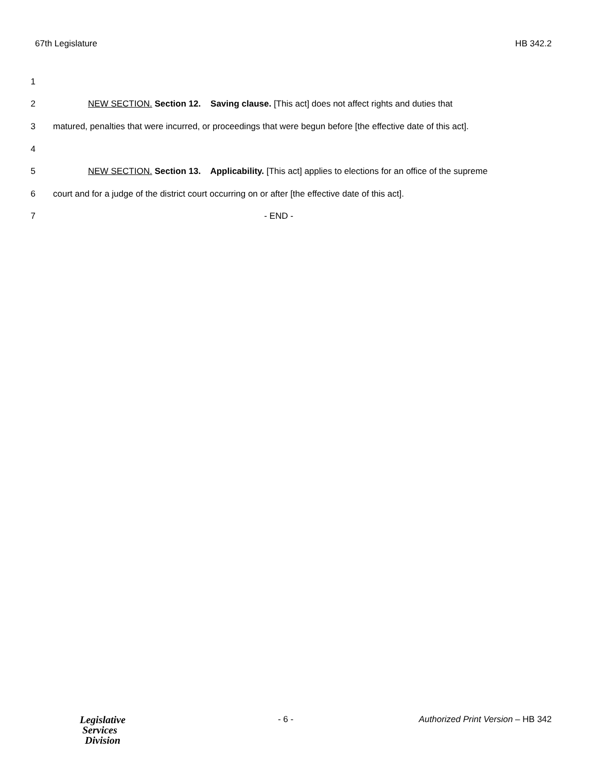67th Legislature HB 342.2
1
2 NEW SECTION. Section 12. Saving clause. [This act] does not affect rights and duties that
3 matured, penalties that were incurred, or proceedings that were begun before [the effective date of this act].
4
5 NEW SECTION. Section 13. Applicability. [This act] applies to elections for an office of the supreme
6 court and for a judge of the district court occurring on or after [the effective date of this act].
7 - END -
Legislative
Services
Division
- 6 - Authorized Print Version – HB 342